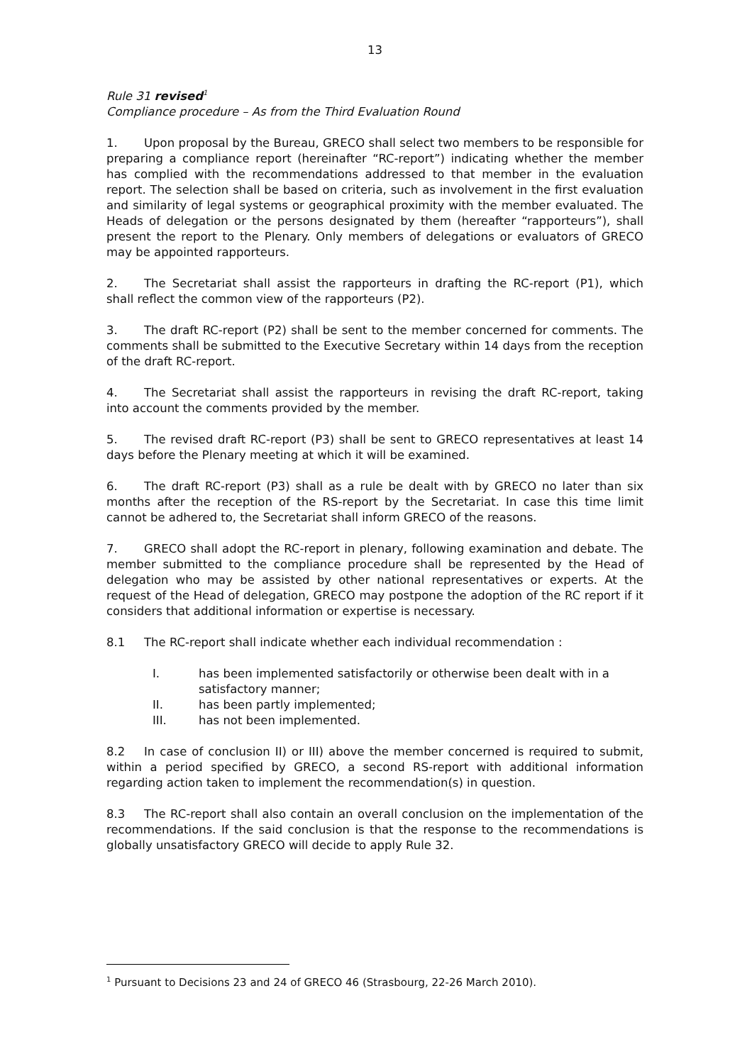13
Rule 31 revised<sup>1</sup>
Compliance procedure – As from the Third Evaluation Round
1. Upon proposal by the Bureau, GRECO shall select two members to be responsible for preparing a compliance report (hereinafter “RC-report”) indicating whether the member has complied with the recommendations addressed to that member in the evaluation report. The selection shall be based on criteria, such as involvement in the first evaluation and similarity of legal systems or geographical proximity with the member evaluated. The Heads of delegation or the persons designated by them (hereafter “rapporteurs”), shall present the report to the Plenary. Only members of delegations or evaluators of GRECO may be appointed rapporteurs.
2. The Secretariat shall assist the rapporteurs in drafting the RC-report (P1), which shall reflect the common view of the rapporteurs (P2).
3. The draft RC-report (P2) shall be sent to the member concerned for comments. The comments shall be submitted to the Executive Secretary within 14 days from the reception of the draft RC-report.
4. The Secretariat shall assist the rapporteurs in revising the draft RC-report, taking into account the comments provided by the member.
5. The revised draft RC-report (P3) shall be sent to GRECO representatives at least 14 days before the Plenary meeting at which it will be examined.
6. The draft RC-report (P3) shall as a rule be dealt with by GRECO no later than six months after the reception of the RS-report by the Secretariat. In case this time limit cannot be adhered to, the Secretariat shall inform GRECO of the reasons.
7. GRECO shall adopt the RC-report in plenary, following examination and debate. The member submitted to the compliance procedure shall be represented by the Head of delegation who may be assisted by other national representatives or experts. At the request of the Head of delegation, GRECO may postpone the adoption of the RC report if it considers that additional information or expertise is necessary.
8.1 The RC-report shall indicate whether each individual recommendation :
I. has been implemented satisfactorily or otherwise been dealt with in a satisfactory manner;
II. has been partly implemented;
III. has not been implemented.
8.2 In case of conclusion II) or III) above the member concerned is required to submit, within a period specified by GRECO, a second RS-report with additional information regarding action taken to implement the recommendation(s) in question.
8.3 The RC-report shall also contain an overall conclusion on the implementation of the recommendations. If the said conclusion is that the response to the recommendations is globally unsatisfactory GRECO will decide to apply Rule 32.
<sup>1</sup> Pursuant to Decisions 23 and 24 of GRECO 46 (Strasbourg, 22-26 March 2010).